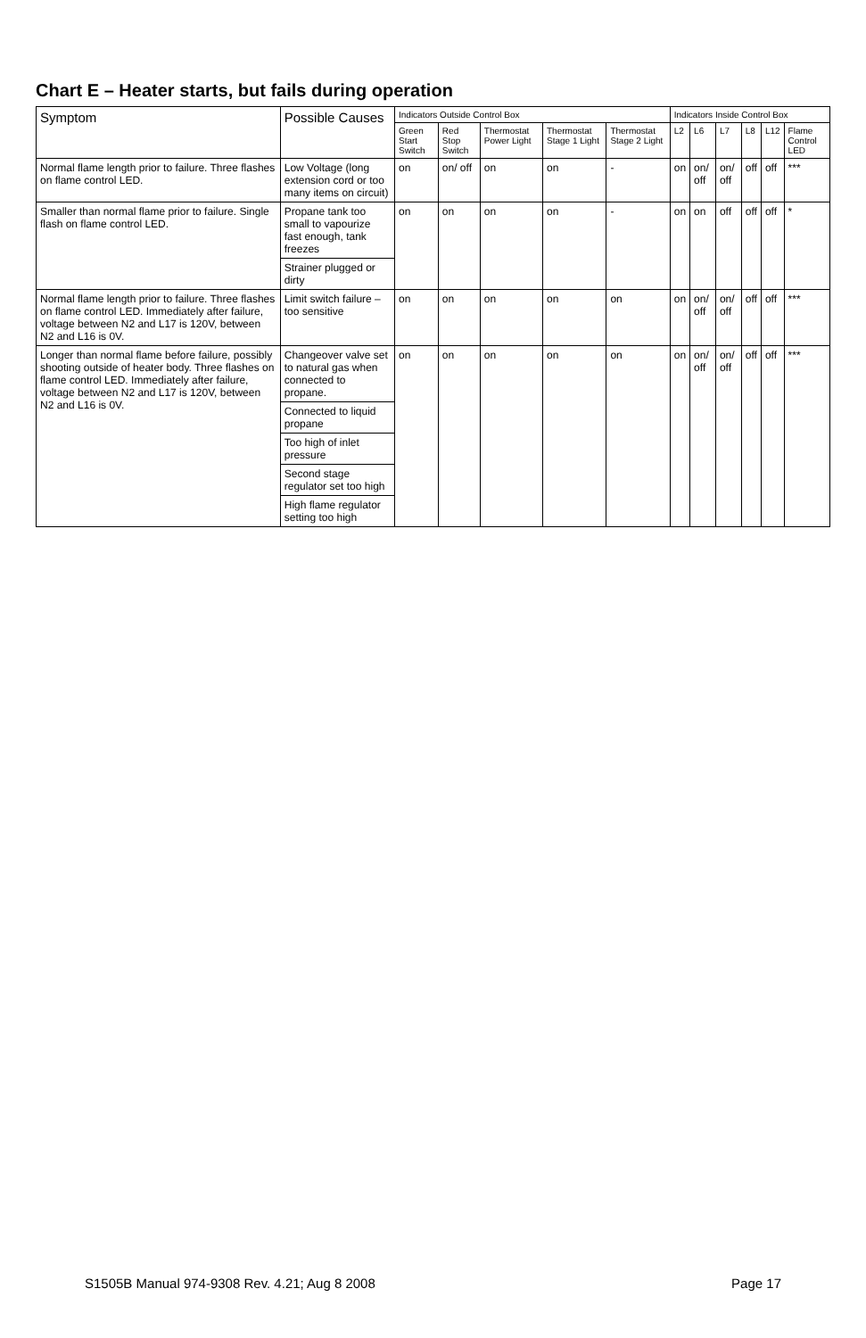Chart E – Heater starts, but fails during operation
| Symptom | Possible Causes | Indicators Outside Control Box | | | | | Indicators Inside Control Box | | | | | |
| --- | --- | --- | --- | --- | --- | --- | --- | --- | --- | --- | --- | --- |
| | | Green Start Switch | Red Stop Switch | Thermostat Power Light | Thermostat Stage 1 Light | Thermostat Stage 2 Light | L2 | L6 | L7 | L8 | L12 | Flame Control LED |
| Normal flame length prior to failure. Three flashes on flame control LED. | Low Voltage (long extension cord or too many items on circuit) | on | on/ off | on | on | - | on | on/ off | on/ off | off | off | *** |
| Smaller than normal flame prior to failure. Single flash on flame control LED. | Propane tank too small to vapourize fast enough, tank freezes | on | on | on | on | - | on | on | off | off | off | * |
| | Strainer plugged or dirty | | | | | | | | | | | |
| Normal flame length prior to failure. Three flashes on flame control LED. Immediately after failure, voltage between N2 and L17 is 120V, between N2 and L16 is 0V. | Limit switch failure – too sensitive | on | on | on | on | on | on | on/ off | on/ off | off | off | *** |
| Longer than normal flame before failure, possibly shooting outside of heater body. Three flashes on flame control LED. Immediately after failure, voltage between N2 and L17 is 120V, between N2 and L16 is 0V. | Changeover valve set to natural gas when connected to propane. | on | on | on | on | on | on | on/ off | on/ off | off | off | *** |
| | Connected to liquid propane | | | | | | | | | | | |
| | Too high of inlet pressure | | | | | | | | | | | |
| | Second stage regulator set too high | | | | | | | | | | | |
| | High flame regulator setting too high | | | | | | | | | | | |
S1505B Manual 974-9308 Rev. 4.21; Aug 8 2008 Page 17